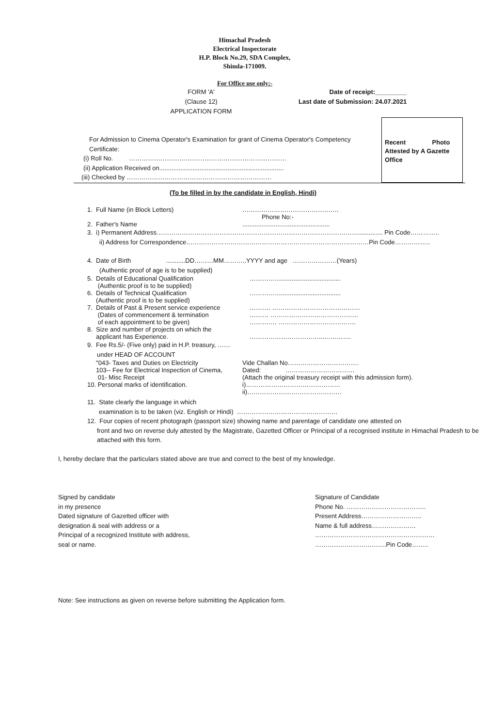Himachal Pradesh
Electrical Inspectorate
H.P. Block No.29, SDA Complex,
Shimla-171009.
For Office use only:-
FORM 'A'
(Clause 12)
APPLICATION FORM
Date of receipt:_________
Last date of Submission: 24.07.2021
Recent Photo Attested by A Gazette Office
For Admission to Cinema Operator's Examination for grant of Cinema Operator's Competency Certificate:
(i) Roll No. …………………………………………………………………
(ii) Application Received on.......................................................................
(iii) Checked by ……………………………………………………………
(To be filled in by the candidate in English, Hindi)
1. Full Name (in Block Letters) ……………………………………….
Phone No:-
2. Father's Name ..................................................
3. i) Permanent Address…………………………………………………………………………………….............. Pin Code…………..
ii) Address for Correspondence……………………………………………………………………………Pin Code……………..
4. Date of Birth ...........DD………MM………..YYYY and age …………………(Years)
(Authentic proof of age is to be supplied)
5. Details of Educational Qualification
(Authentic proof is to be supplied)
……………..................................
6. Details of Technical Qualification
(Authentic proof is to be supplied)
……………..................................
7. Details of Past & Present service experience
(Dates of commencement & termination
of each appointment to be given)
………. ……………………………………
……… ……………………………………
…………. ……………………………….
8. Size and number of projects on which the
applicant has Experience.
……………………………...………….
9. Fee Rs.5/- (Five only) paid in H.P. treasury, ……
under HEAD OF ACCOUNT
"043- Taxes and Duties on Electricity Vide Challan No…………………………….
103-- Fee for Electrical Inspection of Cinema,
01- Misc Receipt
Dated: ……………………………
(Attach the original treasury receipt with this admission form).
10. Personal marks of identification. i)………………………………………
ii)………………………………………
11. State clearly the language in which
examination is to be taken (viz. English or Hindi) …………………………………………
12. Four copies of recent photograph (passport size) showing name and parentage of candidate one attested on
front and two on reverse duly attested by the Magistrate, Gazetted Officer or Principal of a recognised institute in Himachal Pradesh to be attached with this form.
I, hereby declare that the particulars stated above are true and correct to the best of my knowledge.
Signed by candidate
in my presence
Dated signature of Gazetted officer with
designation & seal with address or a
Principal of a recognized Institute with address,
seal or name.
Signature of Candidate
Phone No. ………………………………..
Present Address………………………..
Name & full address…………………
…………………………………………………
…………………………….Pin Code……..
Note: See instructions as given on reverse before submitting the Application form.